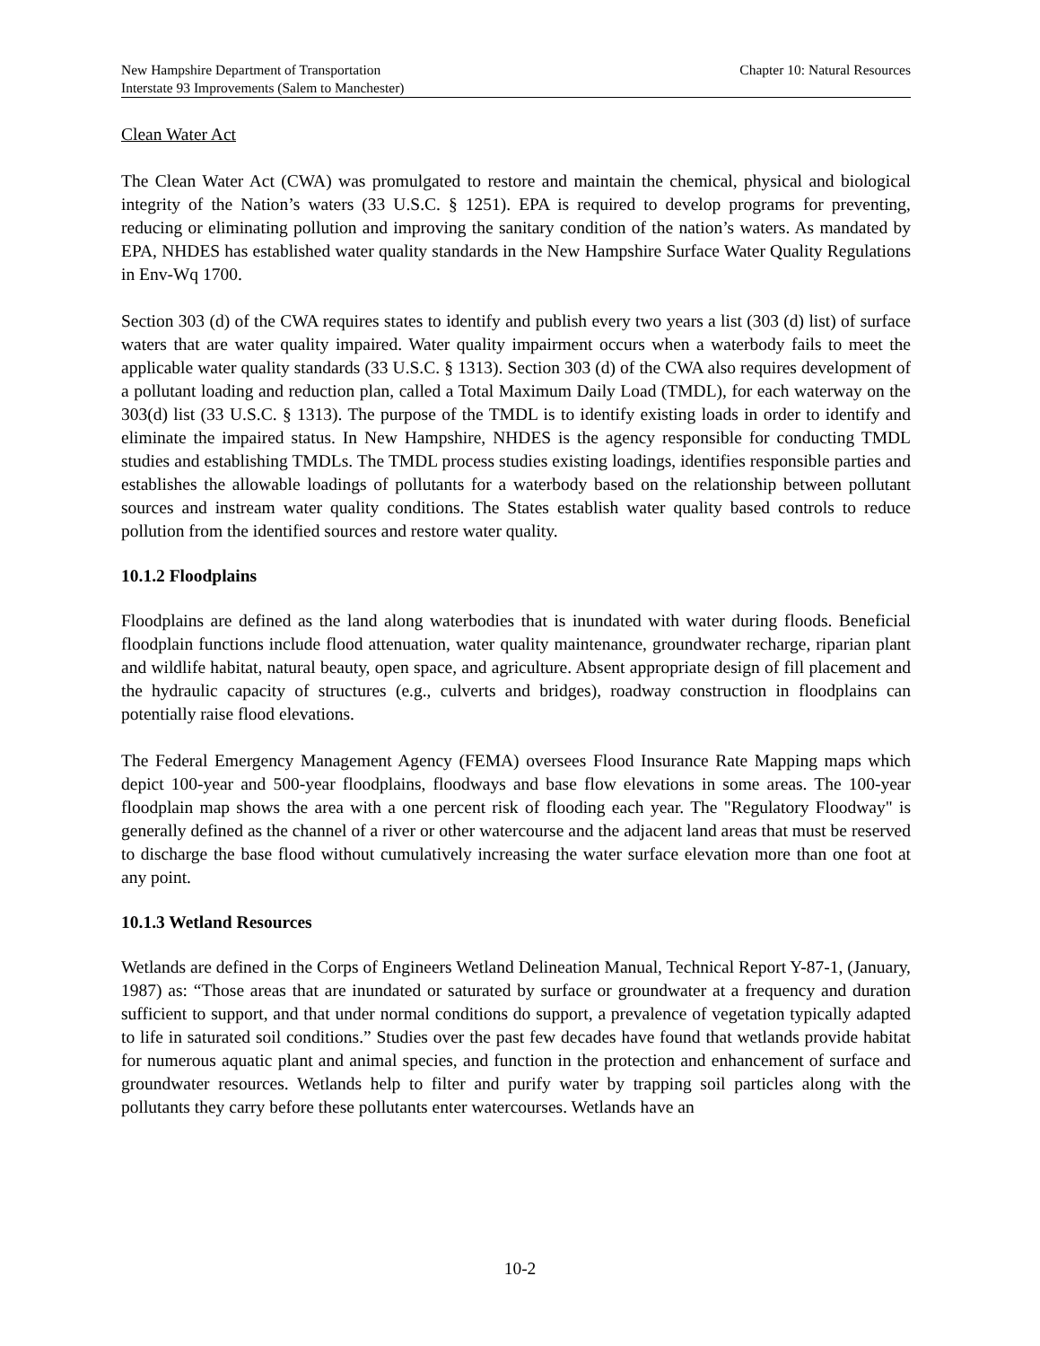New Hampshire Department of Transportation Chapter 10: Natural Resources
Interstate 93 Improvements (Salem to Manchester)
Clean Water Act
The Clean Water Act (CWA) was promulgated to restore and maintain the chemical, physical and biological integrity of the Nation’s waters (33 U.S.C. § 1251). EPA is required to develop programs for preventing, reducing or eliminating pollution and improving the sanitary condition of the nation’s waters. As mandated by EPA, NHDES has established water quality standards in the New Hampshire Surface Water Quality Regulations in Env-Wq 1700.
Section 303 (d) of the CWA requires states to identify and publish every two years a list (303 (d) list) of surface waters that are water quality impaired. Water quality impairment occurs when a waterbody fails to meet the applicable water quality standards (33 U.S.C. § 1313). Section 303 (d) of the CWA also requires development of a pollutant loading and reduction plan, called a Total Maximum Daily Load (TMDL), for each waterway on the 303(d) list (33 U.S.C. § 1313). The purpose of the TMDL is to identify existing loads in order to identify and eliminate the impaired status. In New Hampshire, NHDES is the agency responsible for conducting TMDL studies and establishing TMDLs. The TMDL process studies existing loadings, identifies responsible parties and establishes the allowable loadings of pollutants for a waterbody based on the relationship between pollutant sources and instream water quality conditions. The States establish water quality based controls to reduce pollution from the identified sources and restore water quality.
10.1.2 Floodplains
Floodplains are defined as the land along waterbodies that is inundated with water during floods. Beneficial floodplain functions include flood attenuation, water quality maintenance, groundwater recharge, riparian plant and wildlife habitat, natural beauty, open space, and agriculture. Absent appropriate design of fill placement and the hydraulic capacity of structures (e.g., culverts and bridges), roadway construction in floodplains can potentially raise flood elevations.
The Federal Emergency Management Agency (FEMA) oversees Flood Insurance Rate Mapping maps which depict 100-year and 500-year floodplains, floodways and base flow elevations in some areas. The 100-year floodplain map shows the area with a one percent risk of flooding each year. The "Regulatory Floodway" is generally defined as the channel of a river or other watercourse and the adjacent land areas that must be reserved to discharge the base flood without cumulatively increasing the water surface elevation more than one foot at any point.
10.1.3 Wetland Resources
Wetlands are defined in the Corps of Engineers Wetland Delineation Manual, Technical Report Y-87-1, (January, 1987) as: “Those areas that are inundated or saturated by surface or groundwater at a frequency and duration sufficient to support, and that under normal conditions do support, a prevalence of vegetation typically adapted to life in saturated soil conditions.” Studies over the past few decades have found that wetlands provide habitat for numerous aquatic plant and animal species, and function in the protection and enhancement of surface and groundwater resources. Wetlands help to filter and purify water by trapping soil particles along with the pollutants they carry before these pollutants enter watercourses. Wetlands have an
10-2